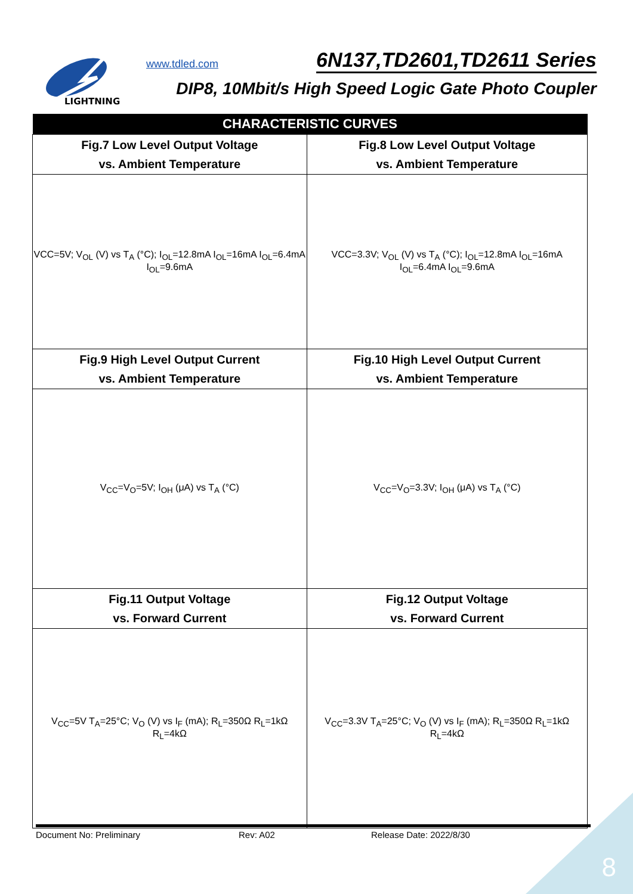LIGHTNING
www.tdled.com 6N137,TD2601,TD2611 Series
DIP8, 10Mbit/s High Speed Logic Gate Photo Coupler
| CHARACTERISTIC CURVES | |
| --- | --- |
| Fig.7 Low Level Output Voltage vs. Ambient Temperature | Fig.8 Low Level Output Voltage vs. Ambient Temperature |
| VCC=5V; V<sub>OL</sub> (V) vs T<sub>A</sub> (°C); I<sub>OL</sub>=12.8mA I<sub>OL</sub>=16mA I<sub>OL</sub>=6.4mA I<sub>OL</sub>=9.6mA | VCC=3.3V; V<sub>OL</sub> (V) vs T<sub>A</sub> (°C); I<sub>OL</sub>=12.8mA I<sub>OL</sub>=16mA I<sub>OL</sub>=6.4mA I<sub>OL</sub>=9.6mA |
| Fig.9 High Level Output Current vs. Ambient Temperature | Fig.10 High Level Output Current vs. Ambient Temperature |
| V<sub>CC</sub>=V<sub>O</sub>=5V; I<sub>OH</sub> (μA) vs T<sub>A</sub> (°C) | V<sub>CC</sub>=V<sub>O</sub>=3.3V; I<sub>OH</sub> (μA) vs T<sub>A</sub> (°C) |
| Fig.11 Output Voltage vs. Forward Current | Fig.12 Output Voltage vs. Forward Current |
| V<sub>CC</sub>=5V T<sub>A</sub>=25°C; V<sub>O</sub> (V) vs I<sub>F</sub> (mA); R<sub>L</sub>=350Ω R<sub>L</sub>=1kΩ R<sub>L</sub>=4kΩ | V<sub>CC</sub>=3.3V T<sub>A</sub>=25°C; V<sub>O</sub> (V) vs I<sub>F</sub> (mA); R<sub>L</sub>=350Ω R<sub>L</sub>=1kΩ R<sub>L</sub>=4kΩ |
Document No: Preliminary Rev: A02 Release Date: 2022/8/30
8